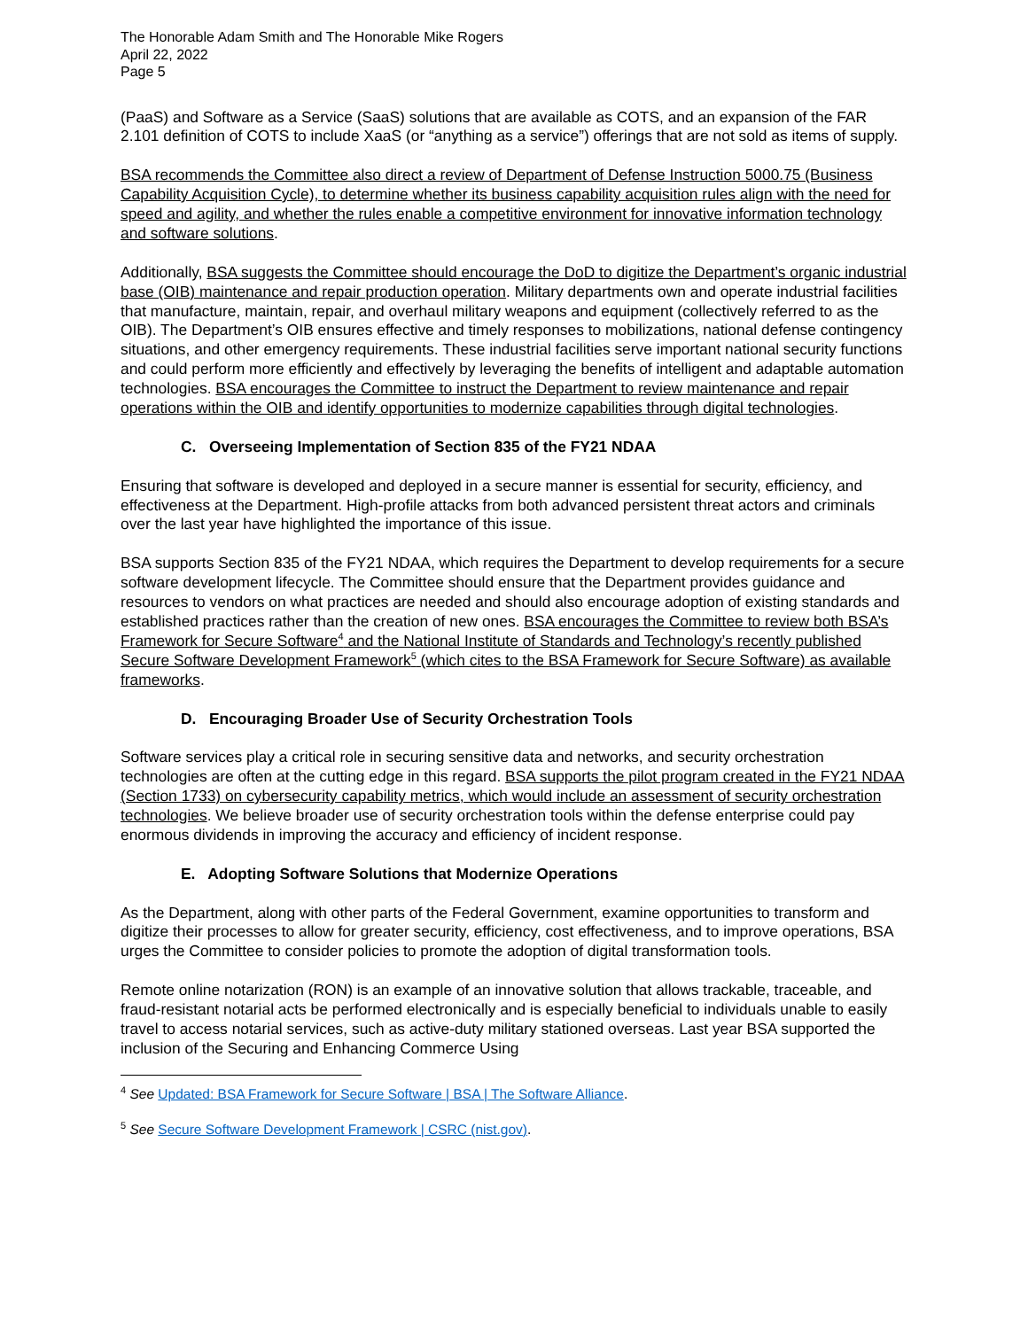The Honorable Adam Smith and The Honorable Mike Rogers
April 22, 2022
Page 5
(PaaS) and Software as a Service (SaaS) solutions that are available as COTS, and an expansion of the FAR 2.101 definition of COTS to include XaaS (or “anything as a service”) offerings that are not sold as items of supply.
BSA recommends the Committee also direct a review of Department of Defense Instruction 5000.75 (Business Capability Acquisition Cycle), to determine whether its business capability acquisition rules align with the need for speed and agility, and whether the rules enable a competitive environment for innovative information technology and software solutions.
Additionally, BSA suggests the Committee should encourage the DoD to digitize the Department’s organic industrial base (OIB) maintenance and repair production operation. Military departments own and operate industrial facilities that manufacture, maintain, repair, and overhaul military weapons and equipment (collectively referred to as the OIB). The Department’s OIB ensures effective and timely responses to mobilizations, national defense contingency situations, and other emergency requirements. These industrial facilities serve important national security functions and could perform more efficiently and effectively by leveraging the benefits of intelligent and adaptable automation technologies. BSA encourages the Committee to instruct the Department to review maintenance and repair operations within the OIB and identify opportunities to modernize capabilities through digital technologies.
C. Overseeing Implementation of Section 835 of the FY21 NDAA
Ensuring that software is developed and deployed in a secure manner is essential for security, efficiency, and effectiveness at the Department. High-profile attacks from both advanced persistent threat actors and criminals over the last year have highlighted the importance of this issue.
BSA supports Section 835 of the FY21 NDAA, which requires the Department to develop requirements for a secure software development lifecycle. The Committee should ensure that the Department provides guidance and resources to vendors on what practices are needed and should also encourage adoption of existing standards and established practices rather than the creation of new ones. BSA encourages the Committee to review both BSA’s Framework for Secure Software<sup>4</sup> and the National Institute of Standards and Technology’s recently published Secure Software Development Framework<sup>5</sup> (which cites to the BSA Framework for Secure Software) as available frameworks.
D. Encouraging Broader Use of Security Orchestration Tools
Software services play a critical role in securing sensitive data and networks, and security orchestration technologies are often at the cutting edge in this regard. BSA supports the pilot program created in the FY21 NDAA (Section 1733) on cybersecurity capability metrics, which would include an assessment of security orchestration technologies. We believe broader use of security orchestration tools within the defense enterprise could pay enormous dividends in improving the accuracy and efficiency of incident response.
E. Adopting Software Solutions that Modernize Operations
As the Department, along with other parts of the Federal Government, examine opportunities to transform and digitize their processes to allow for greater security, efficiency, cost effectiveness, and to improve operations, BSA urges the Committee to consider policies to promote the adoption of digital transformation tools.
Remote online notarization (RON) is an example of an innovative solution that allows trackable, traceable, and fraud-resistant notarial acts be performed electronically and is especially beneficial to individuals unable to easily travel to access notarial services, such as active-duty military stationed overseas. Last year BSA supported the inclusion of the Securing and Enhancing Commerce Using
<sup>4</sup> See Updated: BSA Framework for Secure Software | BSA | The Software Alliance.
<sup>5</sup> See Secure Software Development Framework | CSRC (nist.gov).